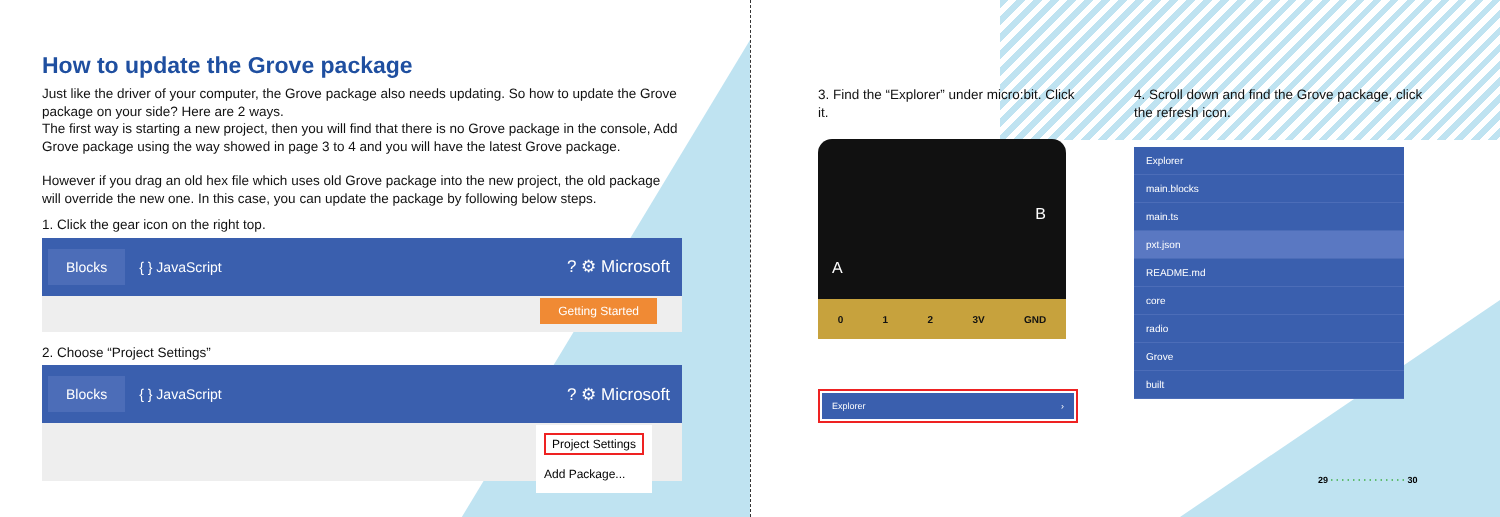How to update the Grove package
Just like the driver of your computer, the Grove package also needs updating. So how to update the Grove package on your side? Here are 2 ways.
The first way is starting a new project, then you will find that there is no Grove package in the console, Add Grove package using the way showed in page 3 to 4 and you will have the latest Grove package.
However if you drag an old hex file which uses old Grove package into the new project, the old package will override the new one. In this case, you can update the package by following below steps.
1. Click the gear icon on the right top.
Blocks { } JavaScript? ⚙ Microsoft
Getting Started
2. Choose “Project Settings”
Blocks { } JavaScript? ⚙ Microsoft
Project Settings
Add Package...
3. Find the “Explorer” under micro:bit. Click it.
A
B
0 1 2 3V GND
Explorer ›
4. Scroll down and find the Grove package, click the refresh icon.
Explorer
main.blocks
main.ts
pxt.json
README.md
core
radio
Grove
built
29 · · · · · · · · · · · · · · 30